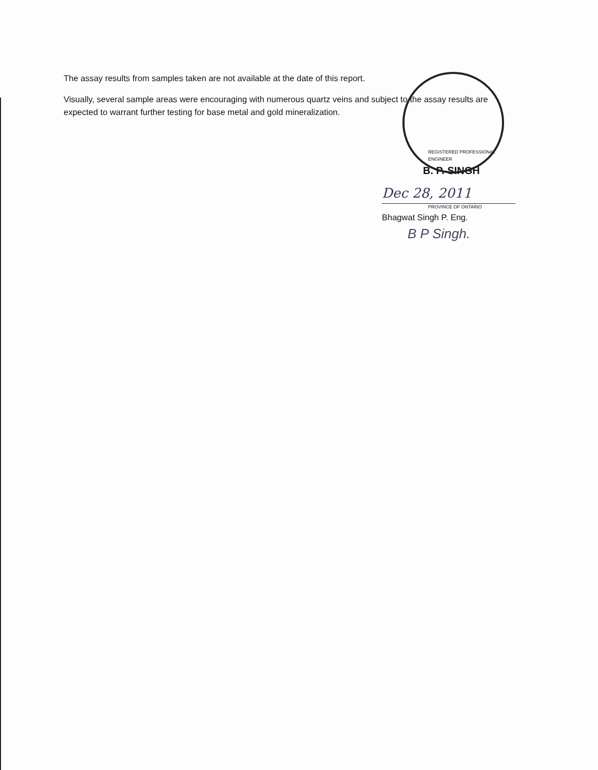The assay results from samples taken are not available at the date of this report.
Visually, several sample areas were encouraging with numerous quartz veins and subject to the assay results are expected to warrant further testing for base metal and gold mineralization.
REGISTERED PROFESSIONAL ENGINEER
B. P. SINGH
Dec 28, 2011
PROVINCE OF ONTARIO
Bhagwat Singh P. Eng.
B P Singh.